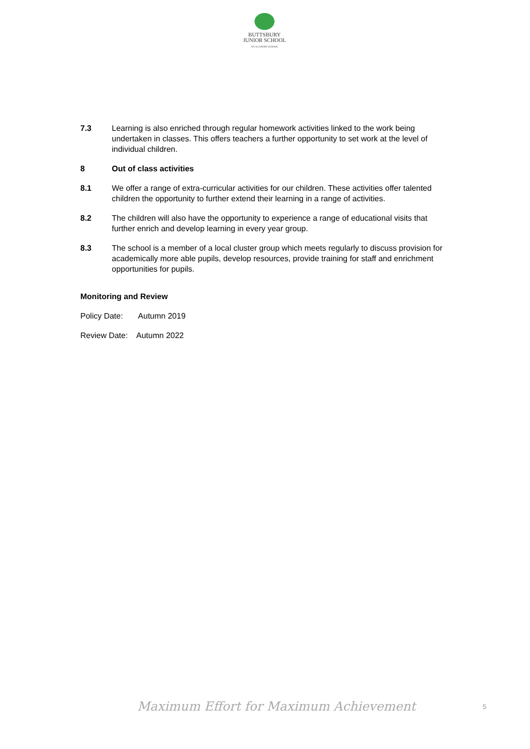BUTTSBURY
JUNIOR SCHOOL
AN ACADEMY SCHOOL
7.3 Learning is also enriched through regular homework activities linked to the work being undertaken in classes. This offers teachers a further opportunity to set work at the level of individual children.
8 Out of class activities
8.1 We offer a range of extra-curricular activities for our children. These activities offer talented children the opportunity to further extend their learning in a range of activities.
8.2 The children will also have the opportunity to experience a range of educational visits that further enrich and develop learning in every year group.
8.3 The school is a member of a local cluster group which meets regularly to discuss provision for academically more able pupils, develop resources, provide training for staff and enrichment opportunities for pupils.
Monitoring and Review
Policy Date: Autumn 2019
Review Date: Autumn 2022
Maximum Effort for Maximum Achievement
5